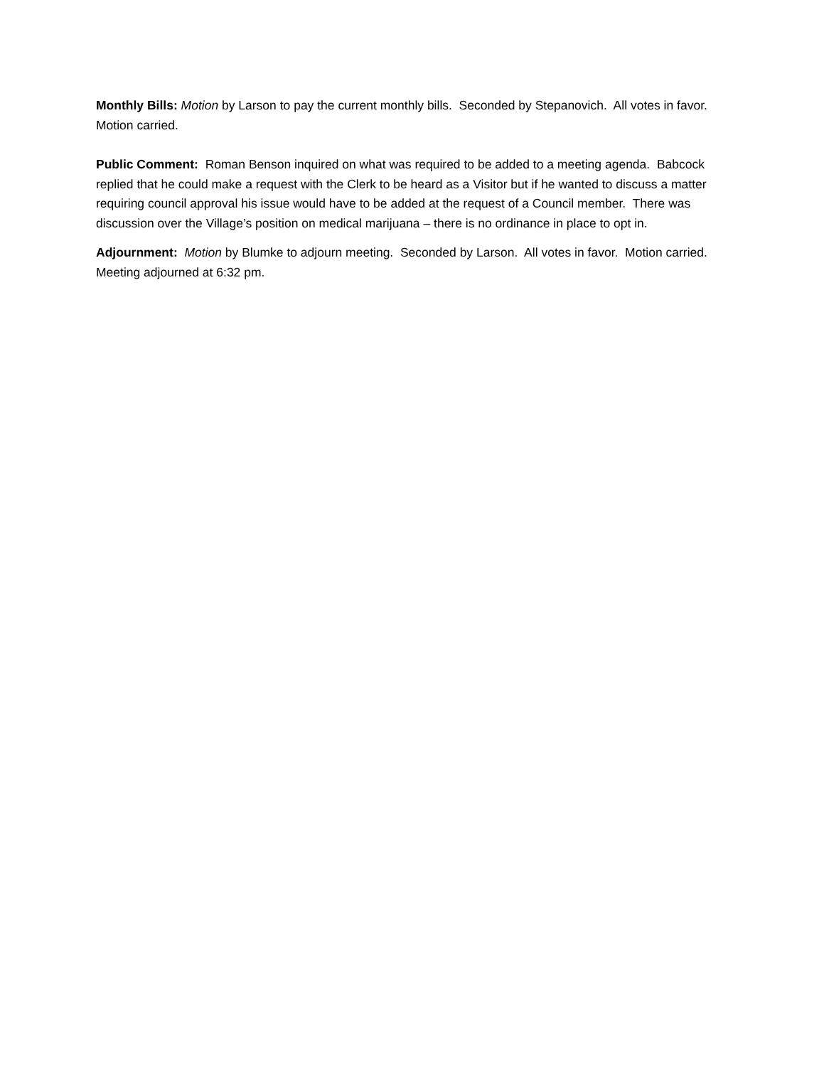Monthly Bills: Motion by Larson to pay the current monthly bills. Seconded by Stepanovich. All votes in favor. Motion carried.
Public Comment: Roman Benson inquired on what was required to be added to a meeting agenda. Babcock replied that he could make a request with the Clerk to be heard as a Visitor but if he wanted to discuss a matter requiring council approval his issue would have to be added at the request of a Council member. There was discussion over the Village’s position on medical marijuana – there is no ordinance in place to opt in.
Adjournment: Motion by Blumke to adjourn meeting. Seconded by Larson. All votes in favor. Motion carried. Meeting adjourned at 6:32 pm.